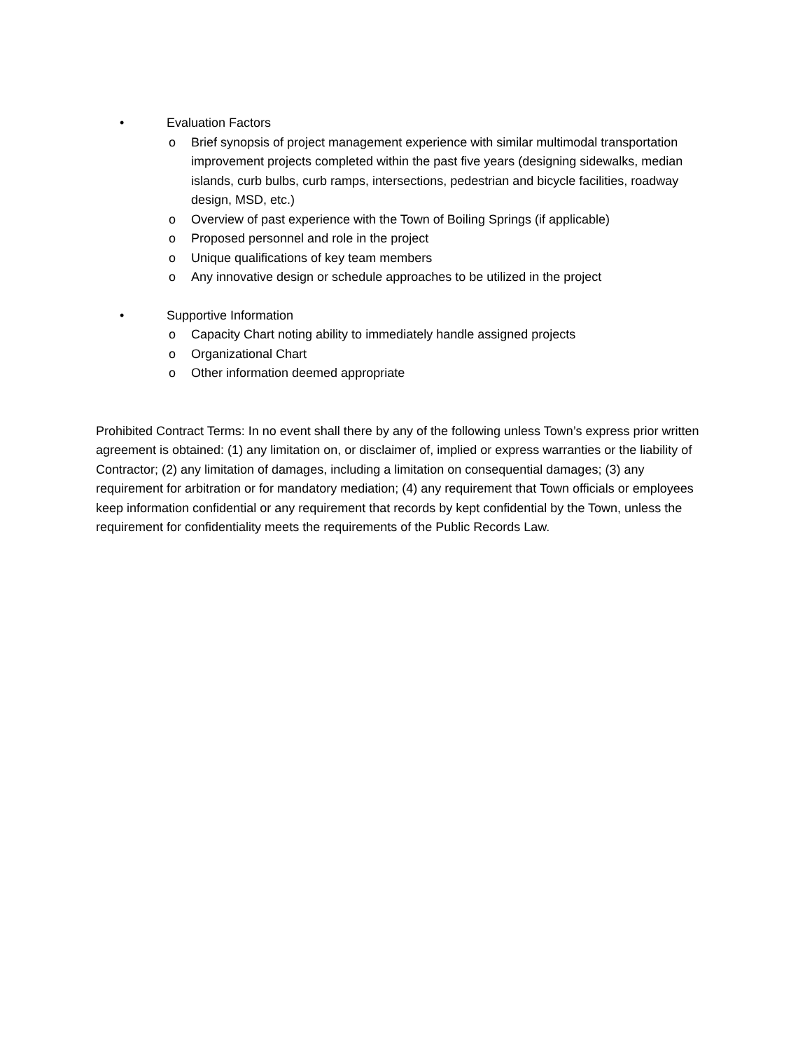• Evaluation Factors
o Brief synopsis of project management experience with similar multimodal transportation improvement projects completed within the past five years (designing sidewalks, median islands, curb bulbs, curb ramps, intersections, pedestrian and bicycle facilities, roadway design, MSD, etc.)
o Overview of past experience with the Town of Boiling Springs (if applicable)
o Proposed personnel and role in the project
o Unique qualifications of key team members
o Any innovative design or schedule approaches to be utilized in the project
• Supportive Information
o Capacity Chart noting ability to immediately handle assigned projects
o Organizational Chart
o Other information deemed appropriate
Prohibited Contract Terms: In no event shall there by any of the following unless Town’s express prior written agreement is obtained: (1) any limitation on, or disclaimer of, implied or express warranties or the liability of Contractor; (2) any limitation of damages, including a limitation on consequential damages; (3) any requirement for arbitration or for mandatory mediation; (4) any requirement that Town officials or employees keep information confidential or any requirement that records by kept confidential by the Town, unless the requirement for confidentiality meets the requirements of the Public Records Law.